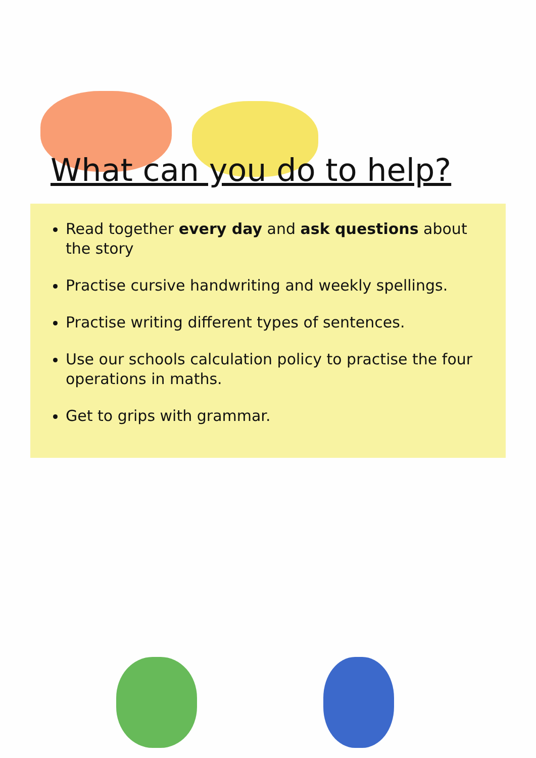What can you do to help?
Read together every day and ask questions about the story
Practise cursive handwriting and weekly spellings.
Practise writing different types of sentences.
Use our schools calculation policy to practise the four operations in maths.
Get to grips with grammar.